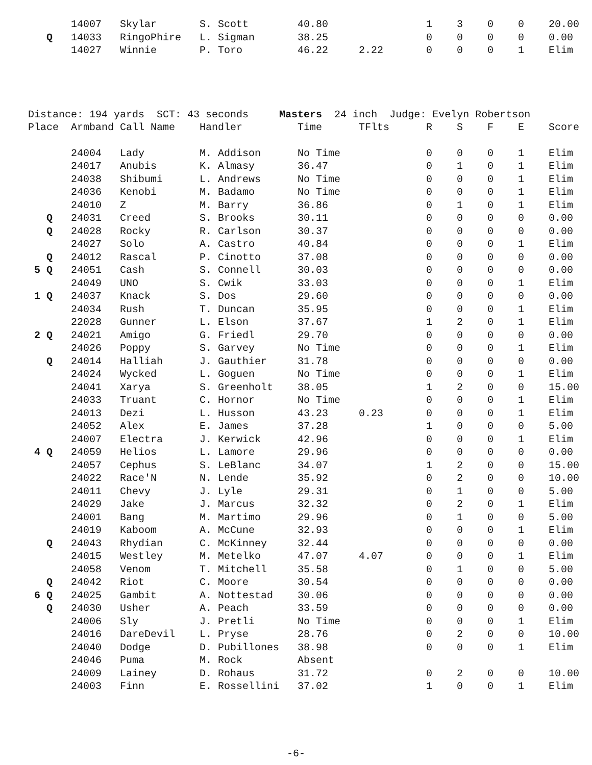| | 14007 | Skylar | S. Scott | 40.80 | | 1 | 3 | 0 | 0 | 20.00 |
| Q | 14033 | RingoPhire | L. Sigman | 38.25 | | 0 | 0 | 0 | 0 | 0.00 |
| | 14027 | Winnie | P. Toro | 46.22 | 2.22 | 0 | 0 | 0 | 1 | Elim |
Distance: 194 yards SCT: 43 seconds Masters 24 inch Judge: Evelyn Robertson
| Place | Armband | Call Name | Handler | Time | TFlts | R | S | F | E | Score |
| --- | --- | --- | --- | --- | --- | --- | --- | --- | --- | --- |
| | 24004 | Lady | M. Addison | No Time | | 0 | 0 | 0 | 1 | Elim |
| | 24017 | Anubis | K. Almasy | 36.47 | | 0 | 1 | 0 | 1 | Elim |
| | 24038 | Shibumi | L. Andrews | No Time | | 0 | 0 | 0 | 1 | Elim |
| | 24036 | Kenobi | M. Badamo | No Time | | 0 | 0 | 0 | 1 | Elim |
| | 24010 | Z | M. Barry | 36.86 | | 0 | 1 | 0 | 1 | Elim |
| Q | 24031 | Creed | S. Brooks | 30.11 | | 0 | 0 | 0 | 0 | 0.00 |
| Q | 24028 | Rocky | R. Carlson | 30.37 | | 0 | 0 | 0 | 0 | 0.00 |
| | 24027 | Solo | A. Castro | 40.84 | | 0 | 0 | 0 | 1 | Elim |
| Q | 24012 | Rascal | P. Cinotto | 37.08 | | 0 | 0 | 0 | 0 | 0.00 |
| 5 Q | 24051 | Cash | S. Connell | 30.03 | | 0 | 0 | 0 | 0 | 0.00 |
| | 24049 | UNO | S. Cwik | 33.03 | | 0 | 0 | 0 | 1 | Elim |
| 1 Q | 24037 | Knack | S. Dos | 29.60 | | 0 | 0 | 0 | 0 | 0.00 |
| | 24034 | Rush | T. Duncan | 35.95 | | 0 | 0 | 0 | 1 | Elim |
| | 22028 | Gunner | L. Elson | 37.67 | | 1 | 2 | 0 | 1 | Elim |
| 2 Q | 24021 | Amigo | G. Friedl | 29.70 | | 0 | 0 | 0 | 0 | 0.00 |
| | 24026 | Poppy | S. Garvey | No Time | | 0 | 0 | 0 | 1 | Elim |
| Q | 24014 | Halliah | J. Gauthier | 31.78 | | 0 | 0 | 0 | 0 | 0.00 |
| | 24024 | Wycked | L. Goguen | No Time | | 0 | 0 | 0 | 1 | Elim |
| | 24041 | Xarya | S. Greenholt | 38.05 | | 1 | 2 | 0 | 0 | 15.00 |
| | 24033 | Truant | C. Hornor | No Time | | 0 | 0 | 0 | 1 | Elim |
| | 24013 | Dezi | L. Husson | 43.23 | 0.23 | 0 | 0 | 0 | 1 | Elim |
| | 24052 | Alex | E. James | 37.28 | | 1 | 0 | 0 | 0 | 5.00 |
| | 24007 | Electra | J. Kerwick | 42.96 | | 0 | 0 | 0 | 1 | Elim |
| 4 Q | 24059 | Helios | L. Lamore | 29.96 | | 0 | 0 | 0 | 0 | 0.00 |
| | 24057 | Cephus | S. LeBlanc | 34.07 | | 1 | 2 | 0 | 0 | 15.00 |
| | 24022 | Race'N | N. Lende | 35.92 | | 0 | 2 | 0 | 0 | 10.00 |
| | 24011 | Chevy | J. Lyle | 29.31 | | 0 | 1 | 0 | 0 | 5.00 |
| | 24029 | Jake | J. Marcus | 32.32 | | 0 | 2 | 0 | 1 | Elim |
| | 24001 | Bang | M. Martimo | 29.96 | | 0 | 1 | 0 | 0 | 5.00 |
| | 24019 | Kaboom | A. McCune | 32.93 | | 0 | 0 | 0 | 1 | Elim |
| Q | 24043 | Rhydian | C. McKinney | 32.44 | | 0 | 0 | 0 | 0 | 0.00 |
| | 24015 | Westley | M. Metelko | 47.07 | 4.07 | 0 | 0 | 0 | 1 | Elim |
| | 24058 | Venom | T. Mitchell | 35.58 | | 0 | 1 | 0 | 0 | 5.00 |
| Q | 24042 | Riot | C. Moore | 30.54 | | 0 | 0 | 0 | 0 | 0.00 |
| 6 Q | 24025 | Gambit | A. Nottestad | 30.06 | | 0 | 0 | 0 | 0 | 0.00 |
| Q | 24030 | Usher | A. Peach | 33.59 | | 0 | 0 | 0 | 0 | 0.00 |
| | 24006 | Sly | J. Pretli | No Time | | 0 | 0 | 0 | 1 | Elim |
| | 24016 | DareDevil | L. Pryse | 28.76 | | 0 | 2 | 0 | 0 | 10.00 |
| | 24040 | Dodge | D. Pubillones | 38.98 | | 0 | 0 | 0 | 1 | Elim |
| | 24046 | Puma | M. Rock | Absent | | | | | | |
| | 24009 | Lainey | D. Rohaus | 31.72 | | 0 | 2 | 0 | 0 | 10.00 |
| | 24003 | Finn | E. Rossellini | 37.02 | | 1 | 0 | 0 | 1 | Elim |
-6-